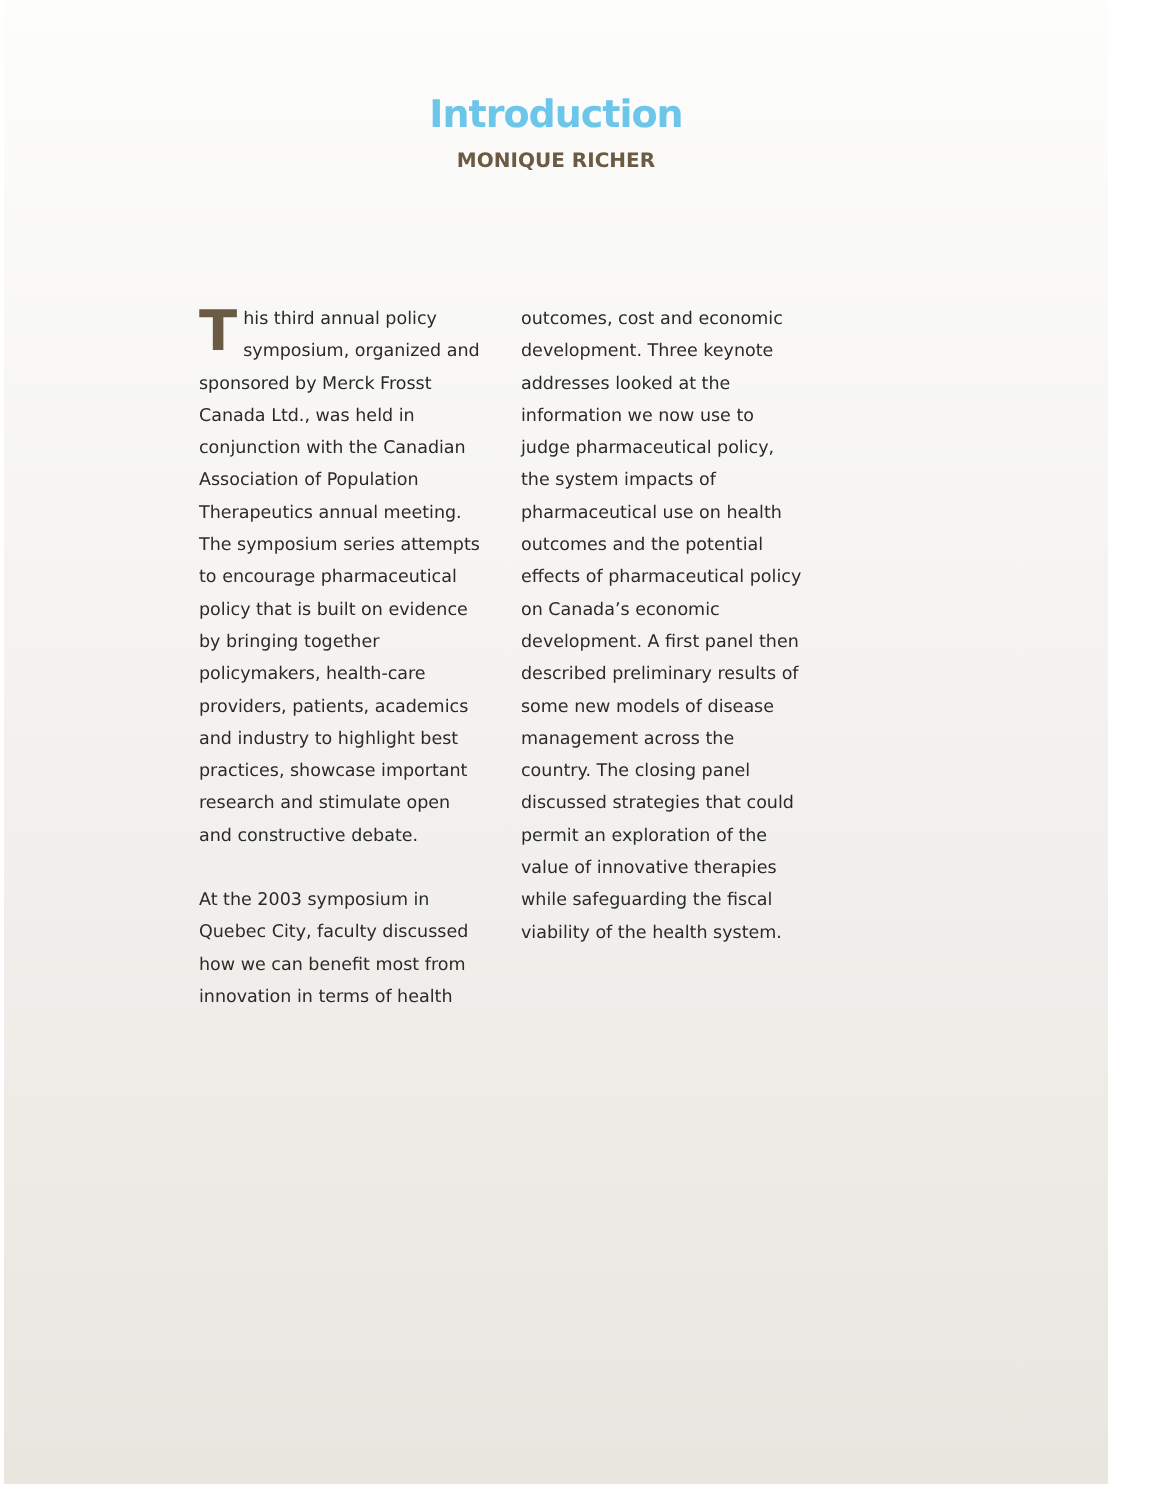Introduction
MONIQUE RICHER
This third annual policy symposium, organized and sponsored by Merck Frosst Canada Ltd., was held in conjunction with the Canadian Association of Population Therapeutics annual meeting. The symposium series attempts to encourage pharmaceutical policy that is built on evidence by bringing together policymakers, health-care providers, patients, academics and industry to highlight best practices, showcase important research and stimulate open and constructive debate.
At the 2003 symposium in Quebec City, faculty discussed how we can benefit most from innovation in terms of health
outcomes, cost and economic development. Three keynote addresses looked at the information we now use to judge pharmaceutical policy, the system impacts of pharmaceutical use on health outcomes and the potential effects of pharmaceutical policy on Canada’s economic development. A first panel then described preliminary results of some new models of disease management across the country. The closing panel discussed strategies that could permit an exploration of the value of innovative therapies while safeguarding the fiscal viability of the health system.